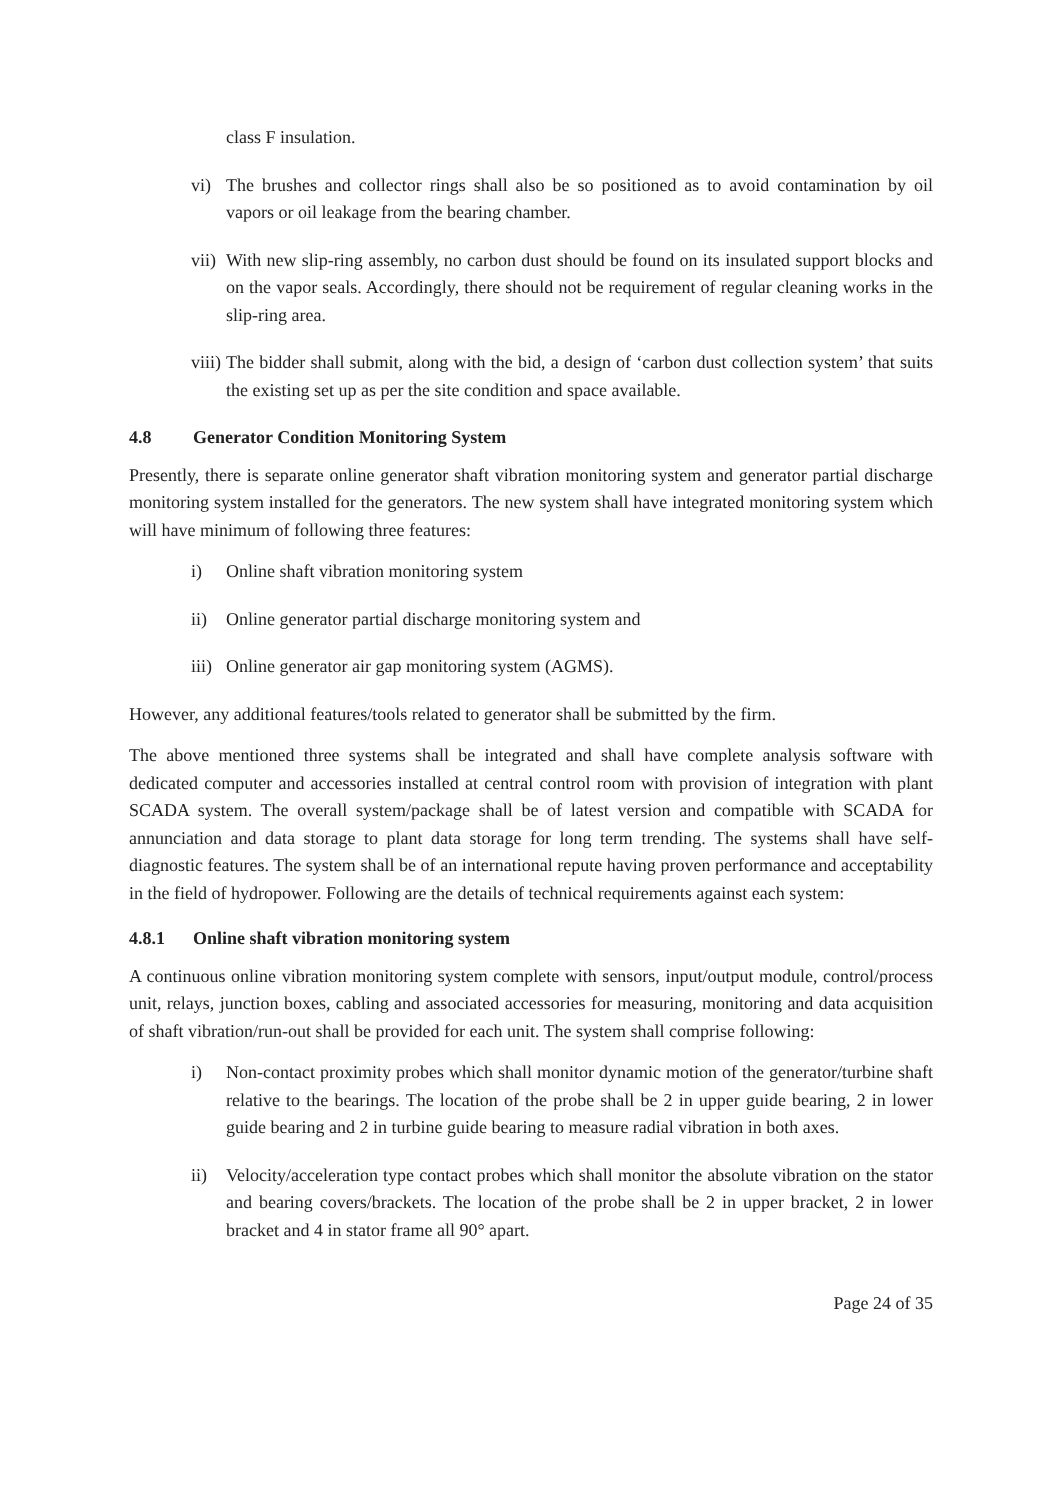class F insulation.
vi) The brushes and collector rings shall also be so positioned as to avoid contamination by oil vapors or oil leakage from the bearing chamber.
vii) With new slip-ring assembly, no carbon dust should be found on its insulated support blocks and on the vapor seals. Accordingly, there should not be requirement of regular cleaning works in the slip-ring area.
viii) The bidder shall submit, along with the bid, a design of ‘carbon dust collection system’ that suits the existing set up as per the site condition and space available.
4.8 Generator Condition Monitoring System
Presently, there is separate online generator shaft vibration monitoring system and generator partial discharge monitoring system installed for the generators. The new system shall have integrated monitoring system which will have minimum of following three features:
i) Online shaft vibration monitoring system
ii) Online generator partial discharge monitoring system and
iii) Online generator air gap monitoring system (AGMS).
However, any additional features/tools related to generator shall be submitted by the firm.
The above mentioned three systems shall be integrated and shall have complete analysis software with dedicated computer and accessories installed at central control room with provision of integration with plant SCADA system. The overall system/package shall be of latest version and compatible with SCADA for annunciation and data storage to plant data storage for long term trending. The systems shall have self-diagnostic features. The system shall be of an international repute having proven performance and acceptability in the field of hydropower. Following are the details of technical requirements against each system:
4.8.1 Online shaft vibration monitoring system
A continuous online vibration monitoring system complete with sensors, input/output module, control/process unit, relays, junction boxes, cabling and associated accessories for measuring, monitoring and data acquisition of shaft vibration/run-out shall be provided for each unit. The system shall comprise following:
i) Non-contact proximity probes which shall monitor dynamic motion of the generator/turbine shaft relative to the bearings. The location of the probe shall be 2 in upper guide bearing, 2 in lower guide bearing and 2 in turbine guide bearing to measure radial vibration in both axes.
ii) Velocity/acceleration type contact probes which shall monitor the absolute vibration on the stator and bearing covers/brackets. The location of the probe shall be 2 in upper bracket, 2 in lower bracket and 4 in stator frame all 90° apart.
Page 24 of 35